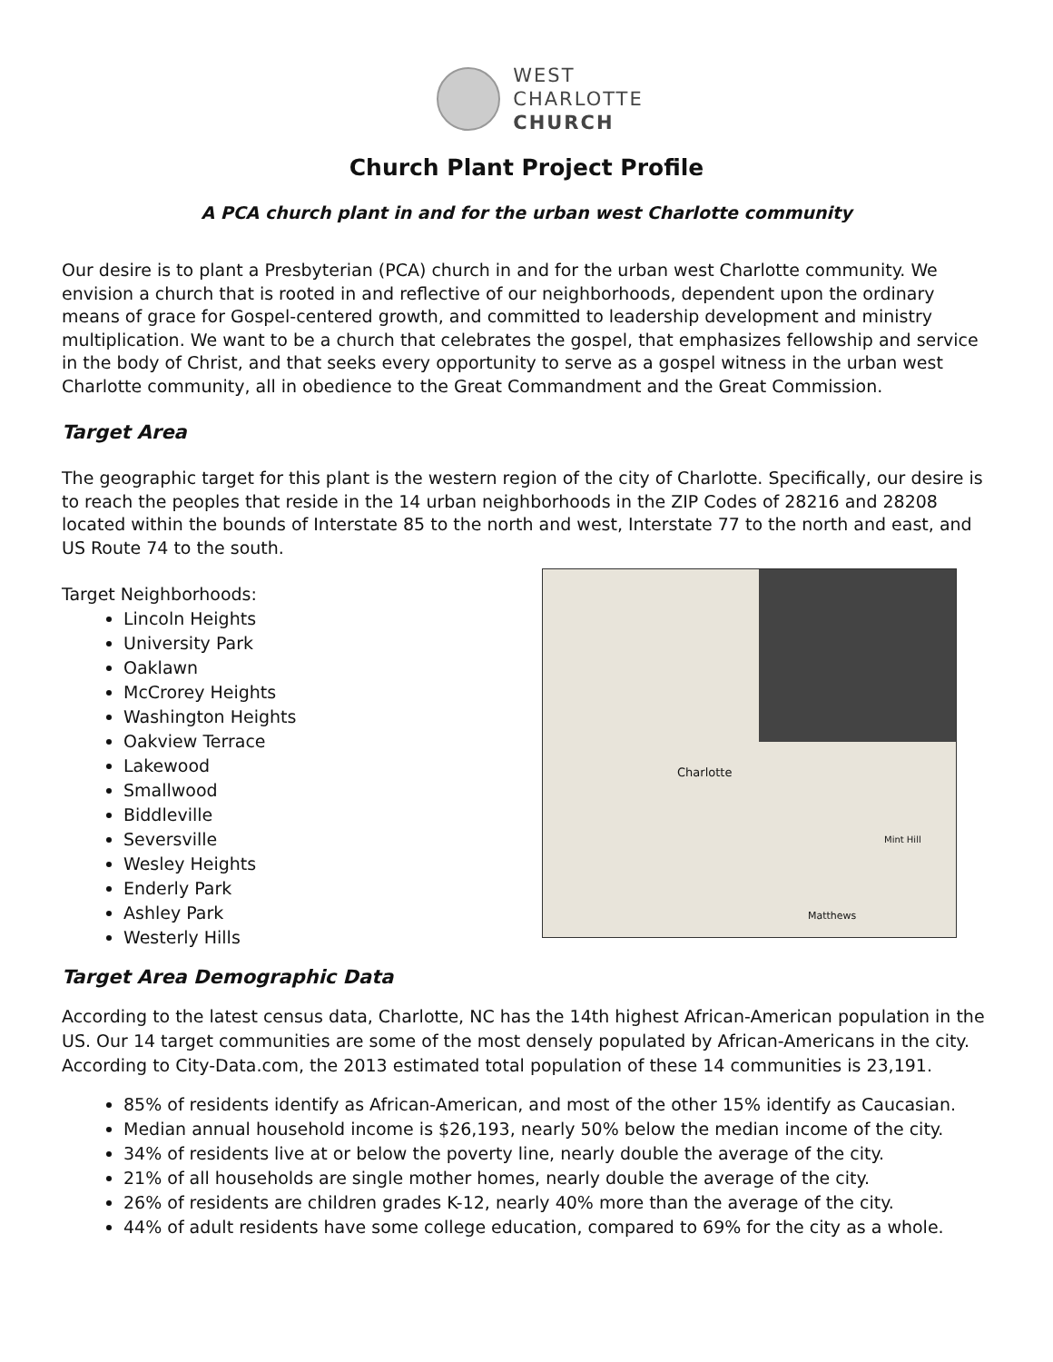WEST
CHARLOTTE
CHURCH
Church Plant Project Profile
A PCA church plant in and for the urban west Charlotte community
Our desire is to plant a Presbyterian (PCA) church in and for the urban west Charlotte community. We envision a church that is rooted in and reflective of our neighborhoods, dependent upon the ordinary means of grace for Gospel-centered growth, and committed to leadership development and ministry multiplication. We want to be a church that celebrates the gospel, that emphasizes fellowship and service in the body of Christ, and that seeks every opportunity to serve as a gospel witness in the urban west Charlotte community, all in obedience to the Great Commandment and the Great Commission.
Target Area
The geographic target for this plant is the western region of the city of Charlotte. Specifically, our desire is to reach the peoples that reside in the 14 urban neighborhoods in the ZIP Codes of 28216 and 28208 located within the bounds of Interstate 85 to the north and west, Interstate 77 to the north and east, and US Route 74 to the south.
Target Neighborhoods:
Lincoln Heights
University Park
Oaklawn
McCrorey Heights
Washington Heights
Oakview Terrace
Lakewood
Smallwood
Biddleville
Seversville
Wesley Heights
Enderly Park
Ashley Park
Westerly Hills
Charlotte
Matthews
Mint Hill
Target Area Demographic Data
According to the latest census data, Charlotte, NC has the 14th highest African-American population in the US. Our 14 target communities are some of the most densely populated by African-Americans in the city. According to City-Data.com, the 2013 estimated total population of these 14 communities is 23,191.
85% of residents identify as African-American, and most of the other 15% identify as Caucasian.
Median annual household income is $26,193, nearly 50% below the median income of the city.
34% of residents live at or below the poverty line, nearly double the average of the city.
21% of all households are single mother homes, nearly double the average of the city.
26% of residents are children grades K-12, nearly 40% more than the average of the city.
44% of adult residents have some college education, compared to 69% for the city as a whole.